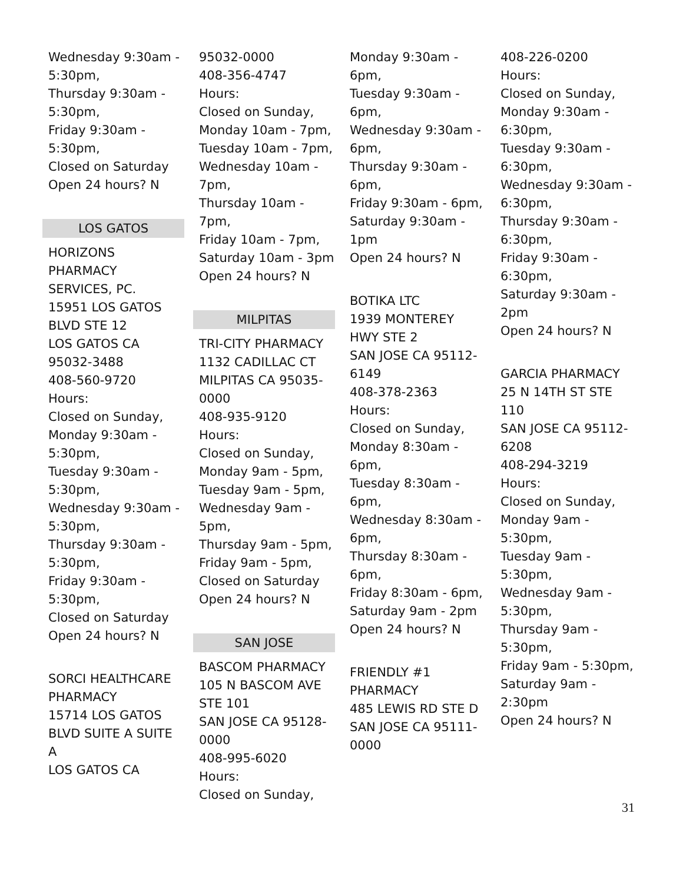Wednesday 9:30am -
5:30pm,
Thursday 9:30am -
5:30pm,
Friday 9:30am -
5:30pm,
Closed on Saturday
Open 24 hours? N
LOS GATOS
HORIZONS
PHARMACY
SERVICES, PC.
15951 LOS GATOS
BLVD STE 12
LOS GATOS CA
95032-3488
408-560-9720
Hours:
Closed on Sunday,
Monday 9:30am -
5:30pm,
Tuesday 9:30am -
5:30pm,
Wednesday 9:30am -
5:30pm,
Thursday 9:30am -
5:30pm,
Friday 9:30am -
5:30pm,
Closed on Saturday
Open 24 hours? N
SORCI HEALTHCARE
PHARMACY
15714 LOS GATOS
BLVD SUITE A SUITE
A
LOS GATOS CA
95032-0000
408-356-4747
Hours:
Closed on Sunday,
Monday 10am - 7pm,
Tuesday 10am - 7pm,
Wednesday 10am -
7pm,
Thursday 10am - 7pm,
Friday 10am - 7pm,
Saturday 10am - 3pm
Open 24 hours? N
MILPITAS
TRI-CITY PHARMACY
1132 CADILLAC CT
MILPITAS CA 95035-
0000
408-935-9120
Hours:
Closed on Sunday,
Monday 9am - 5pm,
Tuesday 9am - 5pm,
Wednesday 9am -
5pm,
Thursday 9am - 5pm,
Friday 9am - 5pm,
Closed on Saturday
Open 24 hours? N
SAN JOSE
BASCOM PHARMACY
105 N BASCOM AVE
STE 101
SAN JOSE CA 95128-
0000
408-995-6020
Hours:
Closed on Sunday,
Monday 9:30am -
6pm,
Tuesday 9:30am -
6pm,
Wednesday 9:30am -
6pm,
Thursday 9:30am -
6pm,
Friday 9:30am - 6pm,
Saturday 9:30am -
1pm
Open 24 hours? N
BOTIKA LTC
1939 MONTEREY
HWY STE 2
SAN JOSE CA 95112-
6149
408-378-2363
Hours:
Closed on Sunday,
Monday 8:30am -
6pm,
Tuesday 8:30am -
6pm,
Wednesday 8:30am -
6pm,
Thursday 8:30am -
6pm,
Friday 8:30am - 6pm,
Saturday 9am - 2pm
Open 24 hours? N
FRIENDLY #1
PHARMACY
485 LEWIS RD STE D
SAN JOSE CA 95111-
0000
408-226-0200
Hours:
Closed on Sunday,
Monday 9:30am -
6:30pm,
Tuesday 9:30am -
6:30pm,
Wednesday 9:30am -
6:30pm,
Thursday 9:30am -
6:30pm,
Friday 9:30am -
6:30pm,
Saturday 9:30am -
2pm
Open 24 hours? N
GARCIA PHARMACY
25 N 14TH ST STE
110
SAN JOSE CA 95112-
6208
408-294-3219
Hours:
Closed on Sunday,
Monday 9am -
5:30pm,
Tuesday 9am -
5:30pm,
Wednesday 9am -
5:30pm,
Thursday 9am -
5:30pm,
Friday 9am - 5:30pm,
Saturday 9am -
2:30pm
Open 24 hours? N
31